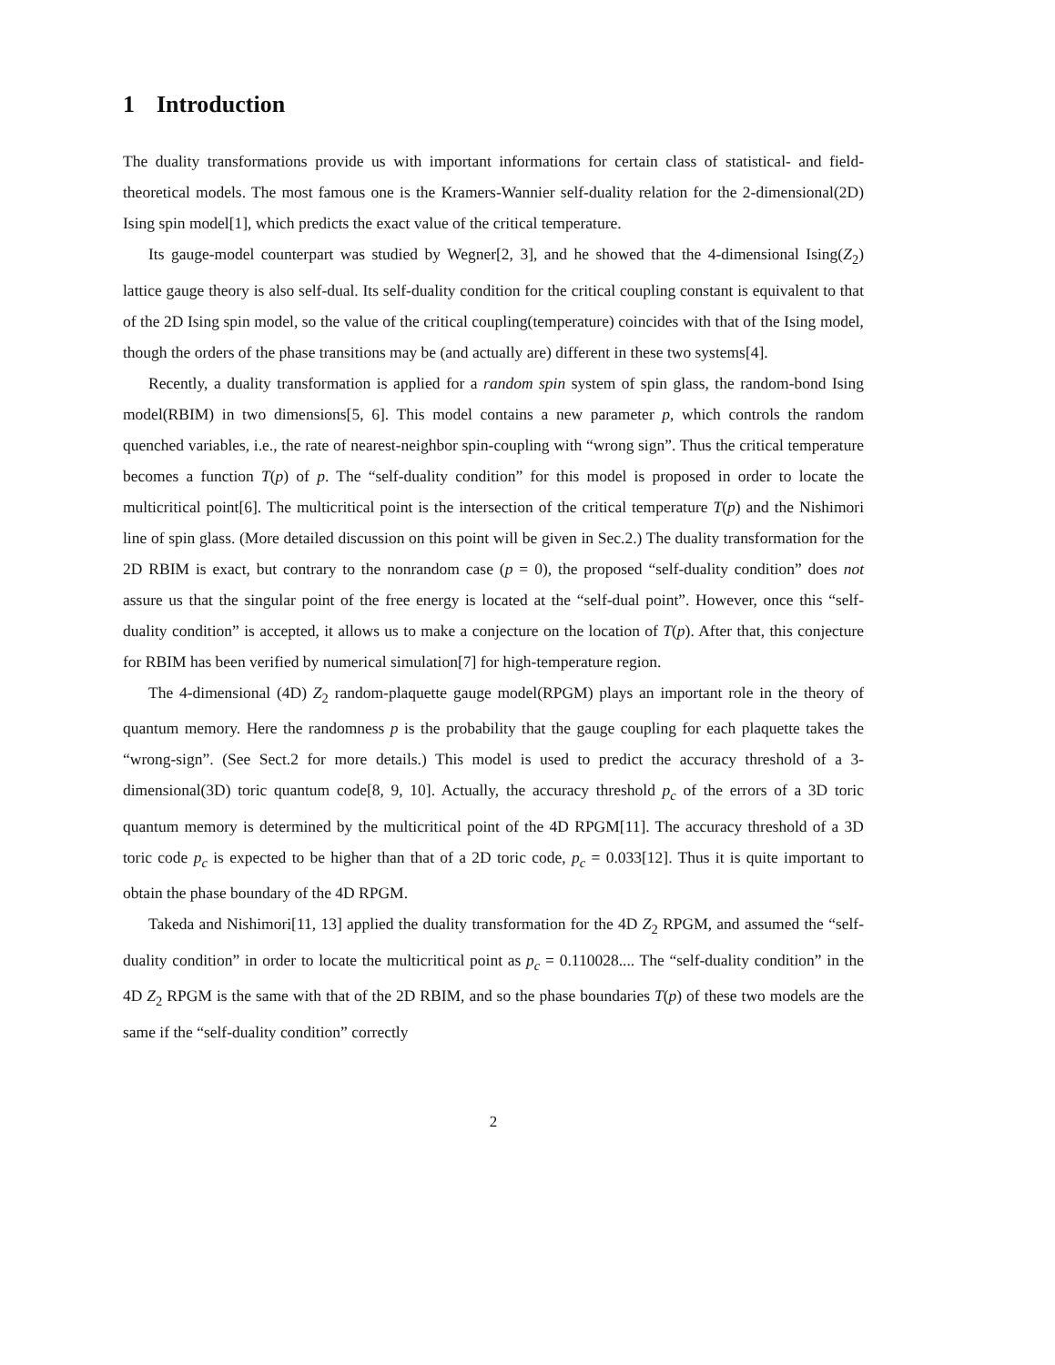1 Introduction
The duality transformations provide us with important informations for certain class of statistical- and field-theoretical models. The most famous one is the Kramers-Wannier self-duality relation for the 2-dimensional(2D) Ising spin model[1], which predicts the exact value of the critical temperature.
Its gauge-model counterpart was studied by Wegner[2, 3], and he showed that the 4-dimensional Ising(Z<sub>2</sub>) lattice gauge theory is also self-dual. Its self-duality condition for the critical coupling constant is equivalent to that of the 2D Ising spin model, so the value of the critical coupling(temperature) coincides with that of the Ising model, though the orders of the phase transitions may be (and actually are) different in these two systems[4].
Recently, a duality transformation is applied for a random spin system of spin glass, the random-bond Ising model(RBIM) in two dimensions[5, 6]. This model contains a new parameter p, which controls the random quenched variables, i.e., the rate of nearest-neighbor spin-coupling with “wrong sign”. Thus the critical temperature becomes a function T(p) of p. The “self-duality condition” for this model is proposed in order to locate the multicritical point[6]. The multicritical point is the intersection of the critical temperature T(p) and the Nishimori line of spin glass. (More detailed discussion on this point will be given in Sec.2.) The duality transformation for the 2D RBIM is exact, but contrary to the nonrandom case (p = 0), the proposed “self-duality condition” does not assure us that the singular point of the free energy is located at the “self-dual point”. However, once this “self-duality condition” is accepted, it allows us to make a conjecture on the location of T(p). After that, this conjecture for RBIM has been verified by numerical simulation[7] for high-temperature region.
The 4-dimensional (4D) Z<sub>2</sub> random-plaquette gauge model(RPGM) plays an important role in the theory of quantum memory. Here the randomness p is the probability that the gauge coupling for each plaquette takes the “wrong-sign”. (See Sect.2 for more details.) This model is used to predict the accuracy threshold of a 3-dimensional(3D) toric quantum code[8, 9, 10]. Actually, the accuracy threshold p<sub>c</sub> of the errors of a 3D toric quantum memory is determined by the multicritical point of the 4D RPGM[11]. The accuracy threshold of a 3D toric code p<sub>c</sub> is expected to be higher than that of a 2D toric code, p<sub>c</sub> = 0.033[12]. Thus it is quite important to obtain the phase boundary of the 4D RPGM.
Takeda and Nishimori[11, 13] applied the duality transformation for the 4D Z<sub>2</sub> RPGM, and assumed the “self-duality condition” in order to locate the multicritical point as p<sub>c</sub> = 0.110028.... The “self-duality condition” in the 4D Z<sub>2</sub> RPGM is the same with that of the 2D RBIM, and so the phase boundaries T(p) of these two models are the same if the “self-duality condition” correctly
2